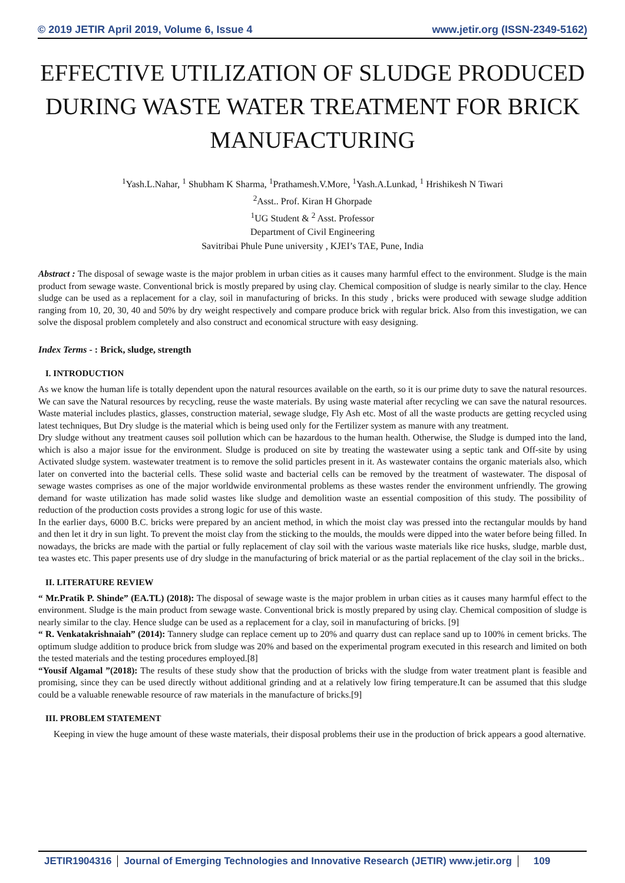© 2019 JETIR April 2019, Volume 6, Issue 4 www.jetir.org (ISSN-2349-5162)
EFFECTIVE UTILIZATION OF SLUDGE PRODUCED DURING WASTE WATER TREATMENT FOR BRICK MANUFACTURING
<sup>1</sup> Yash.L.Nahar, <sup>1</sup> Shubham K Sharma, <sup>1</sup>Prathamesh.V.More, <sup>1</sup>Yash.A.Lunkad, <sup>1</sup> Hrishikesh N Tiwari
<sup>2</sup> Asst.. Prof. Kiran H Ghorpade
<sup>1</sup> UG Student & <sup>2</sup> Asst. Professor
Department of Civil Engineering
Savitribai Phule Pune university , KJEI’s TAE, Pune, India
Abstract : The disposal of sewage waste is the major problem in urban cities as it causes many harmful effect to the environment. Sludge is the main product from sewage waste. Conventional brick is mostly prepared by using clay. Chemical composition of sludge is nearly similar to the clay. Hence sludge can be used as a replacement for a clay, soil in manufacturing of bricks. In this study , bricks were produced with sewage sludge addition ranging from 10, 20, 30, 40 and 50% by dry weight respectively and compare produce brick with regular brick. Also from this investigation, we can solve the disposal problem completely and also construct and economical structure with easy designing.
Index Terms - : Brick, sludge, strength
I. INTRODUCTION
As we know the human life is totally dependent upon the natural resources available on the earth, so it is our prime duty to save the natural resources. We can save the Natural resources by recycling, reuse the waste materials. By using waste material after recycling we can save the natural resources. Waste material includes plastics, glasses, construction material, sewage sludge, Fly Ash etc. Most of all the waste products are getting recycled using latest techniques, But Dry sludge is the material which is being used only for the Fertilizer system as manure with any treatment.
Dry sludge without any treatment causes soil pollution which can be hazardous to the human health. Otherwise, the Sludge is dumped into the land, which is also a major issue for the environment. Sludge is produced on site by treating the wastewater using a septic tank and Off-site by using Activated sludge system. wastewater treatment is to remove the solid particles present in it. As wastewater contains the organic materials also, which later on converted into the bacterial cells. These solid waste and bacterial cells can be removed by the treatment of wastewater. The disposal of sewage wastes comprises as one of the major worldwide environmental problems as these wastes render the environment unfriendly. The growing demand for waste utilization has made solid wastes like sludge and demolition waste an essential composition of this study. The possibility of reduction of the production costs provides a strong logic for use of this waste.
In the earlier days, 6000 B.C. bricks were prepared by an ancient method, in which the moist clay was pressed into the rectangular moulds by hand and then let it dry in sun light. To prevent the moist clay from the sticking to the moulds, the moulds were dipped into the water before being filled. In nowadays, the bricks are made with the partial or fully replacement of clay soil with the various waste materials like rice husks, sludge, marble dust, tea wastes etc. This paper presents use of dry sludge in the manufacturing of brick material or as the partial replacement of the clay soil in the bricks..
II. LITERATURE REVIEW
“ Mr.Pratik P. Shinde” (EA.TL) (2018): The disposal of sewage waste is the major problem in urban cities as it causes many harmful effect to the environment. Sludge is the main product from sewage waste. Conventional brick is mostly prepared by using clay. Chemical composition of sludge is nearly similar to the clay. Hence sludge can be used as a replacement for a clay, soil in manufacturing of bricks. [9]
“ R. Venkatakrishnaiah” (2014): Tannery sludge can replace cement up to 20% and quarry dust can replace sand up to 100% in cement bricks. The optimum sludge addition to produce brick from sludge was 20% and based on the experimental program executed in this research and limited on both the tested materials and the testing procedures employed.[8]
“Yousif Algamal ”(2018): The results of these study show that the production of bricks with the sludge from water treatment plant is feasible and promising, since they can be used directly without additional grinding and at a relatively low firing temperature.It can be assumed that this sludge could be a valuable renewable resource of raw materials in the manufacture of bricks.[9]
III. PROBLEM STATEMENT
Keeping in view the huge amount of these waste materials, their disposal problems their use in the production of brick appears a good alternative.
JETIR1904316 Journal of Emerging Technologies and Innovative Research (JETIR) www.jetir.org
109